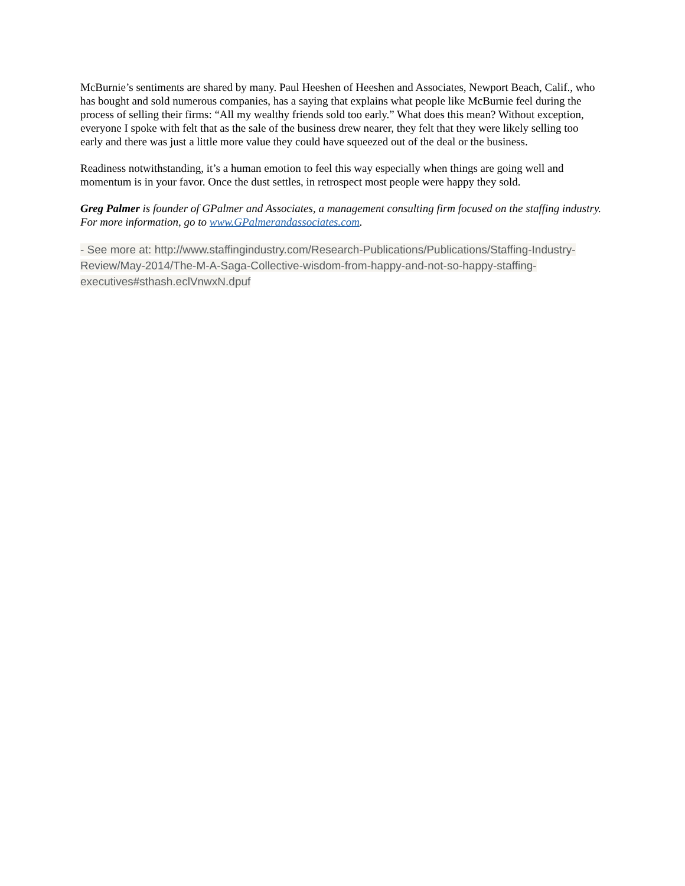McBurnie’s sentiments are shared by many. Paul Heeshen of Heeshen and Associates, Newport Beach, Calif., who has bought and sold numerous companies, has a saying that explains what people like McBurnie feel during the process of selling their firms: “All my wealthy friends sold too early.” What does this mean? Without exception, everyone I spoke with felt that as the sale of the business drew nearer, they felt that they were likely selling too early and there was just a little more value they could have squeezed out of the deal or the business.
Readiness notwithstanding, it’s a human emotion to feel this way especially when things are going well and momentum is in your favor. Once the dust settles, in retrospect most people were happy they sold.
Greg Palmer is founder of GPalmer and Associates, a management consulting firm focused on the staffing industry. For more information, go to www.GPalmerandassociates.com.
- See more at: http://www.staffingindustry.com/Research-Publications/Publications/Staffing-Industry-Review/May-2014/The-M-A-Saga-Collective-wisdom-from-happy-and-not-so-happy-staffing-executives#sthash.eclVnwxN.dpuf